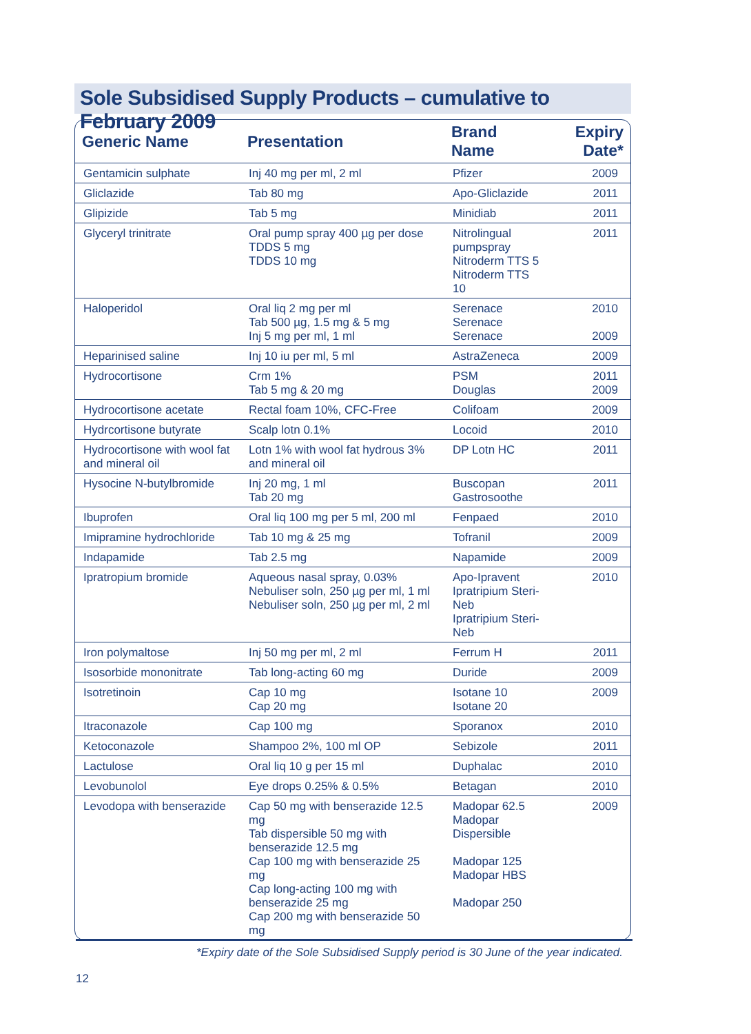Sole Subsidised Supply Products – cumulative to February 2009
| Generic Name | Presentation | Brand Name | Expiry Date* |
| --- | --- | --- | --- |
| Gentamicin sulphate | Inj 40 mg per ml, 2 ml | Pfizer | 2009 |
| Gliclazide | Tab 80 mg | Apo-Gliclazide | 2011 |
| Glipizide | Tab 5 mg | Minidiab | 2011 |
| Glyceryl trinitrate | Oral pump spray 400 µg per dose TDDS 5 mg TDDS 10 mg | Nitrolingual pumpspray Nitroderm TTS 5 Nitroderm TTS 10 | 2011 |
| Haloperidol | Oral liq 2 mg per ml Tab 500 µg, 1.5 mg & 5 mg Inj 5 mg per ml, 1 ml | Serenace Serenace Serenace | 2010 2009 |
| Heparinised saline | Inj 10 iu per ml, 5 ml | AstraZeneca | 2009 |
| Hydrocortisone | Crm 1% Tab 5 mg & 20 mg | PSM Douglas | 2011 2009 |
| Hydrocortisone acetate | Rectal foam 10%, CFC-Free | Colifoam | 2009 |
| Hydrcortisone butyrate | Scalp lotn 0.1% | Locoid | 2010 |
| Hydrocortisone with wool fat and mineral oil | Lotn 1% with wool fat hydrous 3% and mineral oil | DP Lotn HC | 2011 |
| Hysocine N-butylbromide | Inj 20 mg, 1 ml Tab 20 mg | Buscopan Gastrosoothe | 2011 |
| Ibuprofen | Oral liq 100 mg per 5 ml, 200 ml | Fenpaed | 2010 |
| Imipramine hydrochloride | Tab 10 mg & 25 mg | Tofranil | 2009 |
| Indapamide | Tab 2.5 mg | Napamide | 2009 |
| Ipratropium bromide | Aqueous nasal spray, 0.03% Nebuliser soln, 250 µg per ml, 1 ml Nebuliser soln, 250 µg per ml, 2 ml | Apo-Ipravent Ipratripium Steri-Neb Ipratripium Steri-Neb | 2010 |
| Iron polymaltose | Inj 50 mg per ml, 2 ml | Ferrum H | 2011 |
| Isosorbide mononitrate | Tab long-acting 60 mg | Duride | 2009 |
| Isotretinoin | Cap 10 mg Cap 20 mg | Isotane 10 Isotane 20 | 2009 |
| Itraconazole | Cap 100 mg | Sporanox | 2010 |
| Ketoconazole | Shampoo 2%, 100 ml OP | Sebizole | 2011 |
| Lactulose | Oral liq 10 g per 15 ml | Duphalac | 2010 |
| Levobunolol | Eye drops 0.25% & 0.5% | Betagan | 2010 |
| Levodopa with benserazide | Cap 50 mg with benserazide 12.5 mg Tab dispersible 50 mg with benserazide 12.5 mg Cap 100 mg with benserazide 25 mg Cap long-acting 100 mg with benserazide 25 mg Cap 200 mg with benserazide 50 mg | Madopar 62.5 Madopar Dispersible Madopar 125 Madopar HBS Madopar 250 | 2009 |
*Expiry date of the Sole Subsidised Supply period is 30 June of the year indicated.
12